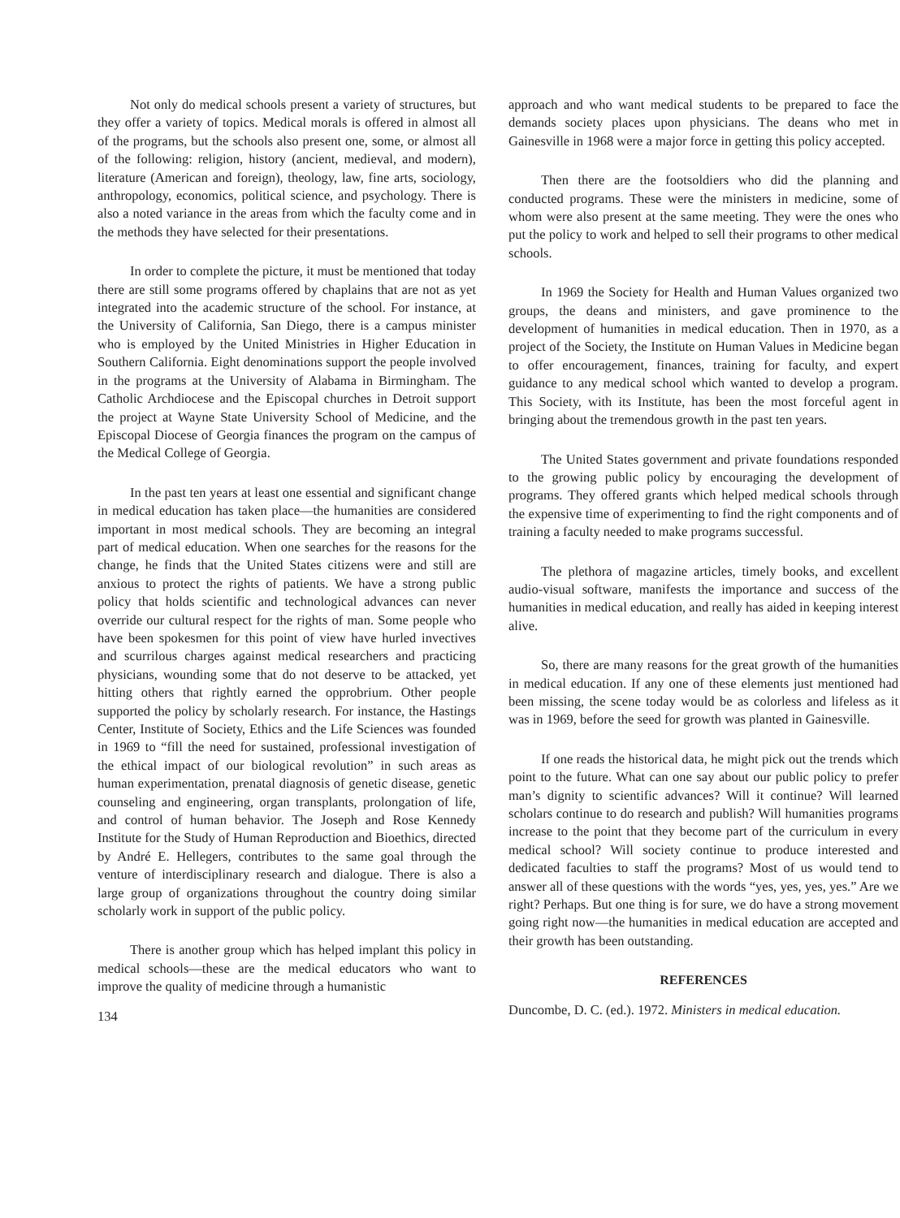Not only do medical schools present a variety of structures, but they offer a variety of topics. Medical morals is offered in almost all of the programs, but the schools also present one, some, or almost all of the following: religion, history (ancient, medieval, and modern), literature (American and foreign), theology, law, fine arts, sociology, anthropology, economics, political science, and psychology. There is also a noted variance in the areas from which the faculty come and in the methods they have selected for their presentations.
In order to complete the picture, it must be mentioned that today there are still some programs offered by chaplains that are not as yet integrated into the academic structure of the school. For instance, at the University of California, San Diego, there is a campus minister who is employed by the United Ministries in Higher Education in Southern California. Eight denominations support the people involved in the programs at the University of Alabama in Birmingham. The Catholic Archdiocese and the Episcopal churches in Detroit support the project at Wayne State University School of Medicine, and the Episcopal Diocese of Georgia finances the program on the campus of the Medical College of Georgia.
In the past ten years at least one essential and significant change in medical education has taken place—the humanities are considered important in most medical schools. They are becoming an integral part of medical education. When one searches for the reasons for the change, he finds that the United States citizens were and still are anxious to protect the rights of patients. We have a strong public policy that holds scientific and technological advances can never override our cultural respect for the rights of man. Some people who have been spokesmen for this point of view have hurled invectives and scurrilous charges against medical researchers and practicing physicians, wounding some that do not deserve to be attacked, yet hitting others that rightly earned the opprobrium. Other people supported the policy by scholarly research. For instance, the Hastings Center, Institute of Society, Ethics and the Life Sciences was founded in 1969 to “fill the need for sustained, professional investigation of the ethical impact of our biological revolution” in such areas as human experimentation, prenatal diagnosis of genetic disease, genetic counseling and engineering, organ transplants, prolongation of life, and control of human behavior. The Joseph and Rose Kennedy Institute for the Study of Human Reproduction and Bioethics, directed by André E. Hellegers, contributes to the same goal through the venture of interdisciplinary research and dialogue. There is also a large group of organizations throughout the country doing similar scholarly work in support of the public policy.
There is another group which has helped implant this policy in medical schools—these are the medical educators who want to improve the quality of medicine through a humanistic
134
approach and who want medical students to be prepared to face the demands society places upon physicians. The deans who met in Gainesville in 1968 were a major force in getting this policy accepted.
Then there are the footsoldiers who did the planning and conducted programs. These were the ministers in medicine, some of whom were also present at the same meeting. They were the ones who put the policy to work and helped to sell their programs to other medical schools.
In 1969 the Society for Health and Human Values organized two groups, the deans and ministers, and gave prominence to the development of humanities in medical education. Then in 1970, as a project of the Society, the Institute on Human Values in Medicine began to offer encouragement, finances, training for faculty, and expert guidance to any medical school which wanted to develop a program. This Society, with its Institute, has been the most forceful agent in bringing about the tremendous growth in the past ten years.
The United States government and private foundations responded to the growing public policy by encouraging the development of programs. They offered grants which helped medical schools through the expensive time of experimenting to find the right components and of training a faculty needed to make programs successful.
The plethora of magazine articles, timely books, and excellent audio-visual software, manifests the importance and success of the humanities in medical education, and really has aided in keeping interest alive.
So, there are many reasons for the great growth of the humanities in medical education. If any one of these elements just mentioned had been missing, the scene today would be as colorless and lifeless as it was in 1969, before the seed for growth was planted in Gainesville.
If one reads the historical data, he might pick out the trends which point to the future. What can one say about our public policy to prefer man’s dignity to scientific advances? Will it continue? Will learned scholars continue to do research and publish? Will humanities programs increase to the point that they become part of the curriculum in every medical school? Will society continue to produce interested and dedicated faculties to staff the programs? Most of us would tend to answer all of these questions with the words “yes, yes, yes, yes.” Are we right? Perhaps. But one thing is for sure, we do have a strong movement going right now—the humanities in medical education are accepted and their growth has been outstanding.
REFERENCES
Duncombe, D. C. (ed.). 1972. Ministers in medical education.